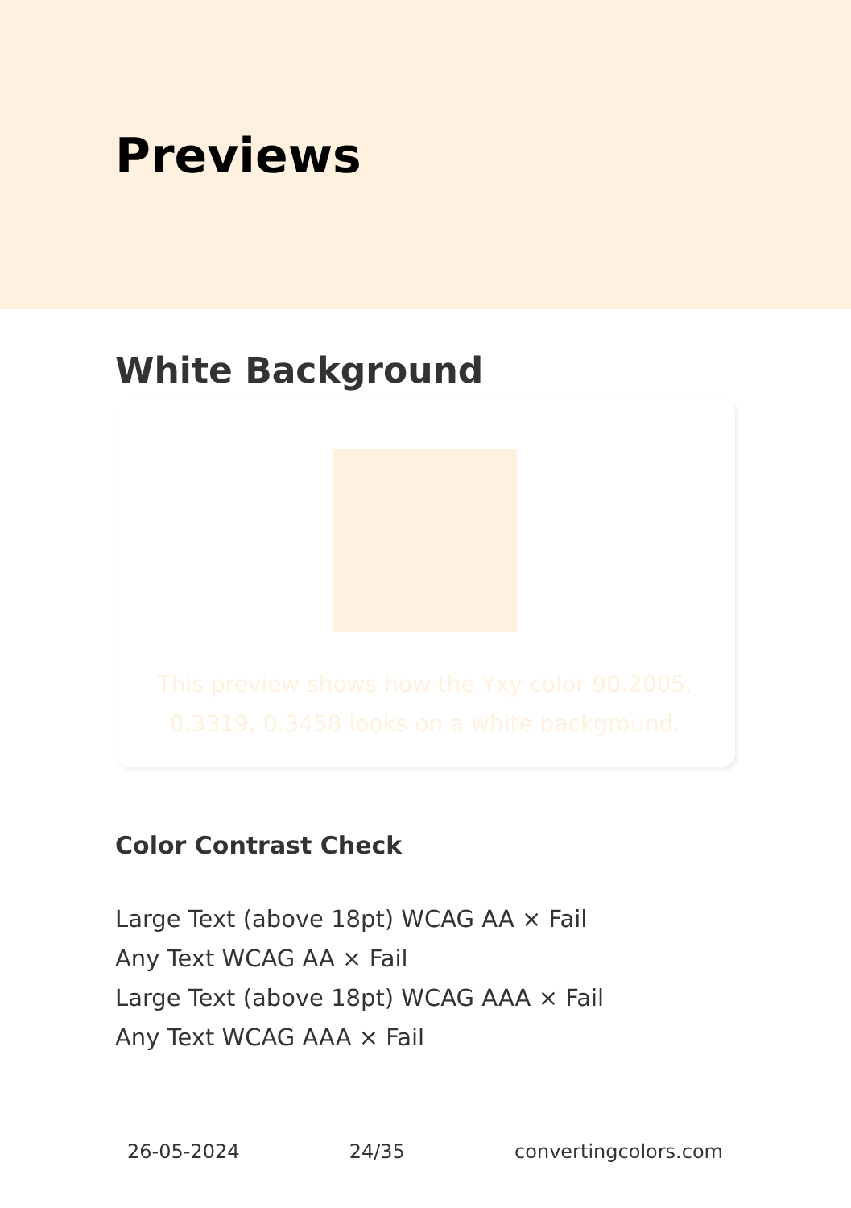Previews
White Background
This preview shows how the Yxy color 90.2005, 0.3319, 0.3458 looks on a white background.
Color Contrast Check
Large Text (above 18pt) WCAG AA × Fail
Any Text WCAG AA × Fail
Large Text (above 18pt) WCAG AAA × Fail
Any Text WCAG AAA × Fail
26-05-2024 24/35 convertingcolors.com